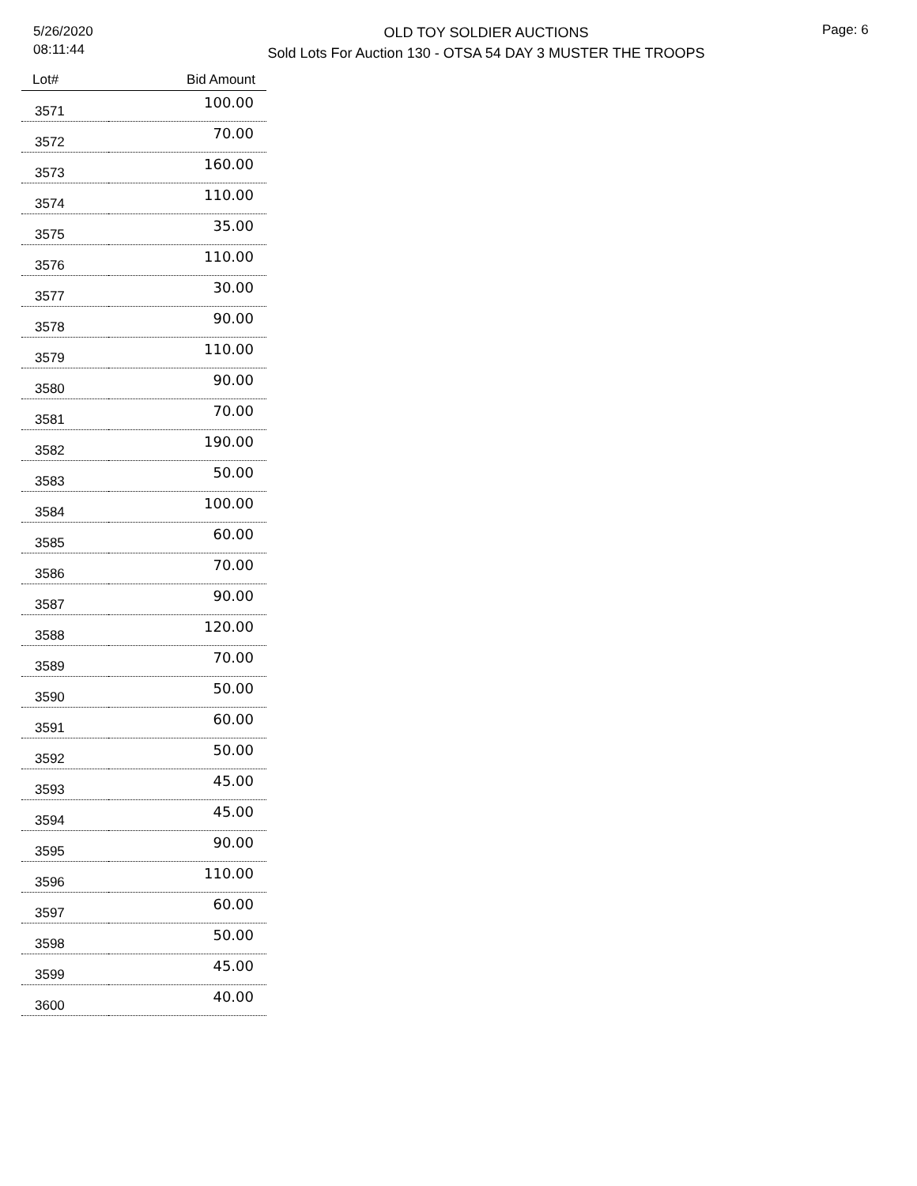5/26/2020
08:11:44
OLD TOY SOLDIER AUCTIONS
Sold Lots For Auction 130 - OTSA 54 DAY 3 MUSTER THE TROOPS
Page: 6
| Lot# | Bid Amount |
| --- | --- |
| 3571 | 100.00 |
| 3572 | 70.00 |
| 3573 | 160.00 |
| 3574 | 110.00 |
| 3575 | 35.00 |
| 3576 | 110.00 |
| 3577 | 30.00 |
| 3578 | 90.00 |
| 3579 | 110.00 |
| 3580 | 90.00 |
| 3581 | 70.00 |
| 3582 | 190.00 |
| 3583 | 50.00 |
| 3584 | 100.00 |
| 3585 | 60.00 |
| 3586 | 70.00 |
| 3587 | 90.00 |
| 3588 | 120.00 |
| 3589 | 70.00 |
| 3590 | 50.00 |
| 3591 | 60.00 |
| 3592 | 50.00 |
| 3593 | 45.00 |
| 3594 | 45.00 |
| 3595 | 90.00 |
| 3596 | 110.00 |
| 3597 | 60.00 |
| 3598 | 50.00 |
| 3599 | 45.00 |
| 3600 | 40.00 |